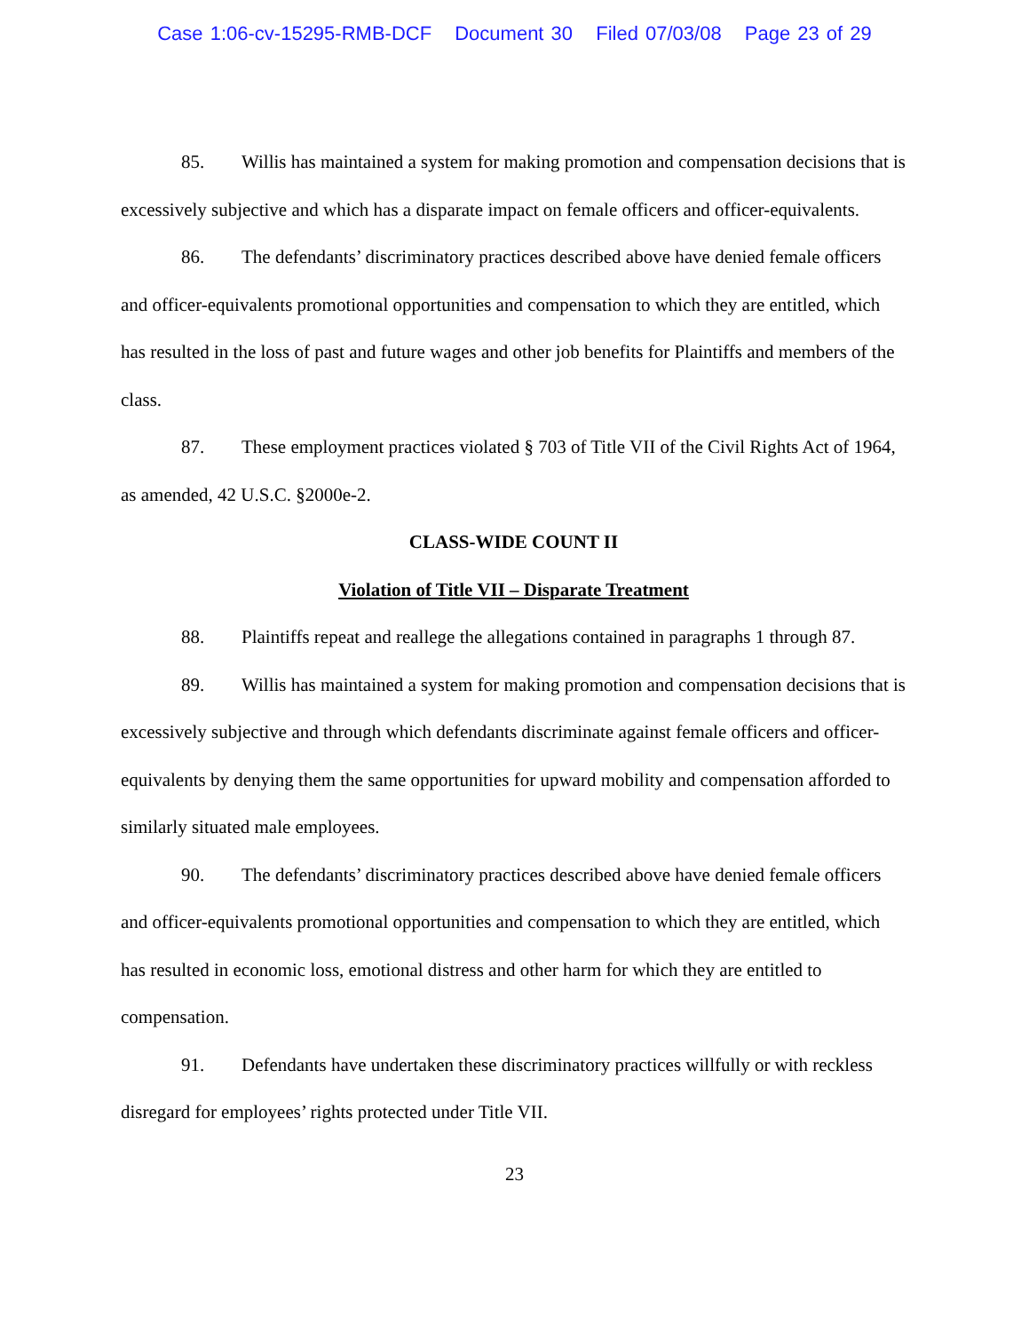Case 1:06-cv-15295-RMB-DCF Document 30 Filed 07/03/08 Page 23 of 29
85. Willis has maintained a system for making promotion and compensation decisions that is excessively subjective and which has a disparate impact on female officers and officer-equivalents.
86. The defendants’ discriminatory practices described above have denied female officers and officer-equivalents promotional opportunities and compensation to which they are entitled, which has resulted in the loss of past and future wages and other job benefits for Plaintiffs and members of the class.
87. These employment practices violated § 703 of Title VII of the Civil Rights Act of 1964, as amended, 42 U.S.C. §2000e-2.
CLASS-WIDE COUNT II
Violation of Title VII – Disparate Treatment
88. Plaintiffs repeat and reallege the allegations contained in paragraphs 1 through 87.
89. Willis has maintained a system for making promotion and compensation decisions that is excessively subjective and through which defendants discriminate against female officers and officer-equivalents by denying them the same opportunities for upward mobility and compensation afforded to similarly situated male employees.
90. The defendants’ discriminatory practices described above have denied female officers and officer-equivalents promotional opportunities and compensation to which they are entitled, which has resulted in economic loss, emotional distress and other harm for which they are entitled to compensation.
91. Defendants have undertaken these discriminatory practices willfully or with reckless disregard for employees’ rights protected under Title VII.
23